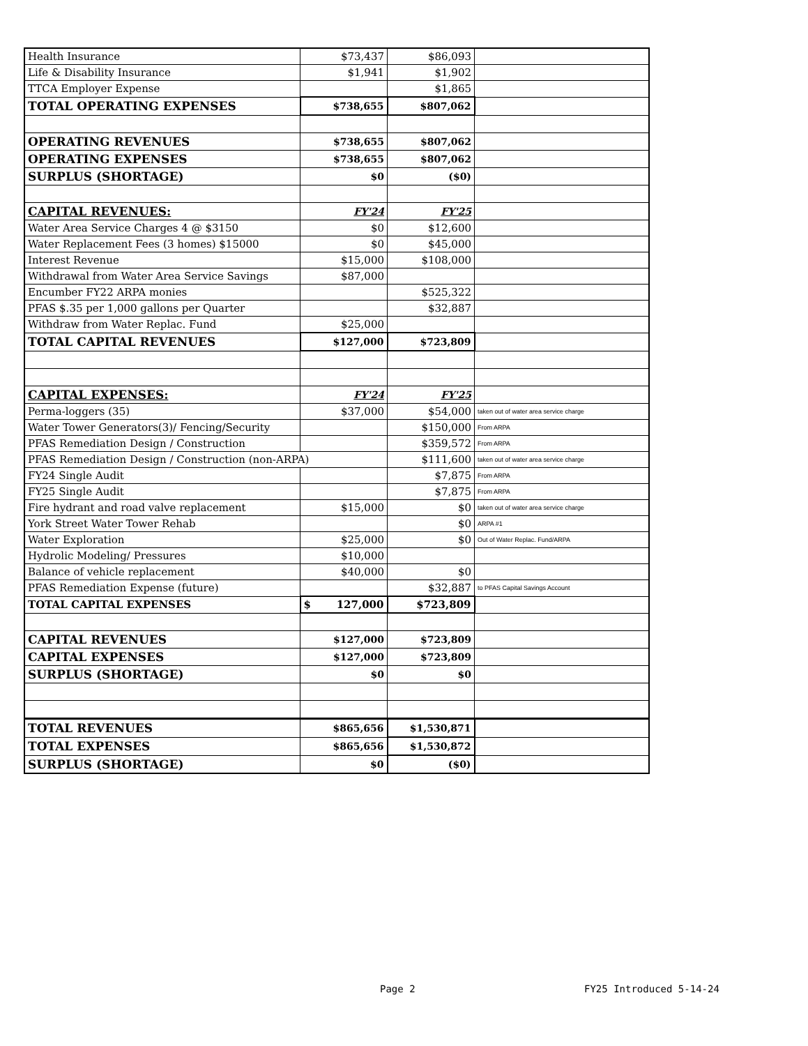| Health Insurance | $73,437 | $86,093 | |
| Life & Disability Insurance | $1,941 | $1,902 | |
| TTCA Employer Expense | | $1,865 | |
| TOTAL OPERATING EXPENSES | $738,655 | $807,062 | |
| OPERATING REVENUES | $738,655 | $807,062 | |
| OPERATING EXPENSES | $738,655 | $807,062 | |
| SURPLUS (SHORTAGE) | $0 | ($0) | |
| CAPITAL REVENUES: | FY'24 | FY'25 | |
| Water Area Service Charges 4 @ $3150 | $0 | $12,600 | |
| Water Replacement Fees (3 homes) $15000 | $0 | $45,000 | |
| Interest Revenue | $15,000 | $108,000 | |
| Withdrawal from Water Area Service Savings | $87,000 | | |
| Encumber FY22 ARPA monies | | $525,322 | |
| PFAS $.35 per 1,000 gallons per Quarter | | $32,887 | |
| Withdraw from Water Replac. Fund | $25,000 | | |
| TOTAL CAPITAL REVENUES | $127,000 | $723,809 | |
| CAPITAL EXPENSES: | FY'24 | FY'25 | |
| Perma-loggers (35) | $37,000 | $54,000 | taken out of water area service charge |
| Water Tower Generators(3)/ Fencing/Security | | $150,000 | From ARPA |
| PFAS Remediation Design / Construction | | $359,572 | From ARPA |
| PFAS Remediation Design / Construction (non-ARPA) | | $111,600 | taken out of water area service charge |
| FY24 Single Audit | | $7,875 | From ARPA |
| FY25 Single Audit | | $7,875 | From ARPA |
| Fire hydrant and road valve replacement | $15,000 | $0 | taken out of water area service charge |
| York Street Water Tower Rehab | | $0 | ARPA #1 |
| Water Exploration | $25,000 | $0 | Out of Water Replac. Fund/ARPA |
| Hydrolic Modeling/ Pressures | $10,000 | | |
| Balance of vehicle replacement | $40,000 | $0 | |
| PFAS Remediation Expense (future) | | $32,887 | to PFAS Capital Savings Account |
| TOTAL CAPITAL EXPENSES | $ 127,000 | $723,809 | |
| CAPITAL REVENUES | $127,000 | $723,809 | |
| CAPITAL EXPENSES | $127,000 | $723,809 | |
| SURPLUS (SHORTAGE) | $0 | $0 | |
| TOTAL REVENUES | $865,656 | $1,530,871 | |
| TOTAL EXPENSES | $865,656 | $1,530,872 | |
| SURPLUS (SHORTAGE) | $0 | ($0) | |
Page 2 FY25 Introduced 5-14-24